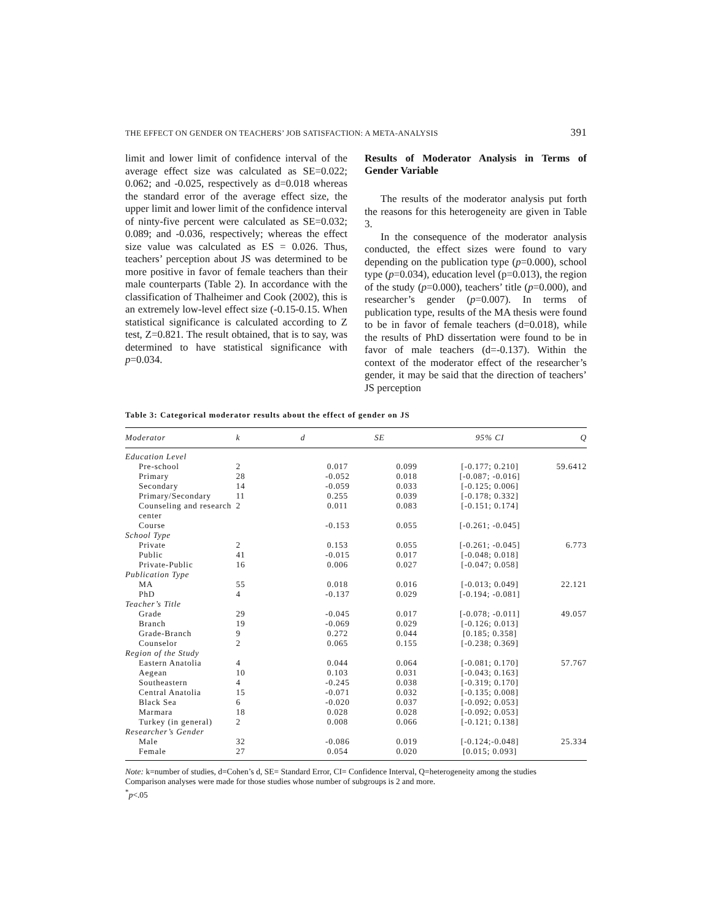THE EFFECT ON GENDER ON TEACHERS’ JOB SATISFACTION: A META-ANALYSIS 391
limit and lower limit of confidence interval of the average effect size was calculated as SE=0.022; 0.062; and -0.025, respectively as d=0.018 whereas the standard error of the average effect size, the upper limit and lower limit of the confidence interval of ninty-five percent were calculated as SE=0.032; 0.089; and -0.036, respectively; whereas the effect size value was calculated as ES = 0.026. Thus, teachers’ perception about JS was determined to be more positive in favor of female teachers than their male counterparts (Table 2). In accordance with the classification of Thalheimer and Cook (2002), this is an extremely low-level effect size (-0.15-0.15. When statistical significance is calculated according to Z test, Z=0.821. The result obtained, that is to say, was determined to have statistical significance with p=0.034.
Results of Moderator Analysis in Terms of Gender Variable
The results of the moderator analysis put forth the reasons for this heterogeneity are given in Table 3.
In the consequence of the moderator analysis conducted, the effect sizes were found to vary depending on the publication type (p=0.000), school type (p=0.034), education level (p=0.013), the region of the study (p=0.000), teachers’ title (p=0.000), and researcher’s gender (p=0.007). In terms of publication type, results of the MA thesis were found to be in favor of female teachers (d=0.018), while the results of PhD dissertation were found to be in favor of male teachers (d=-0.137). Within the context of the moderator effect of the researcher’s gender, it may be said that the direction of teachers’ JS perception
Table 3: Categorical moderator results about the effect of gender on JS
| Moderator | k | d | SE | 95% CI | Q |
| --- | --- | --- | --- | --- | --- |
| Education Level | | | | | |
| Pre-school | 2 | 0.017 | 0.099 | [-0.177; 0.210] | 59.6412 |
| Primary | 28 | -0.052 | 0.018 | [-0.087; -0.016] | |
| Secondary | 14 | -0.059 | 0.033 | [-0.125; 0.006] | |
| Primary/Secondary | 11 | 0.255 | 0.039 | [-0.178; 0.332] | |
| Counseling and research center | 2 | 0.011 | 0.083 | [-0.151; 0.174] | |
| Course | | -0.153 | 0.055 | [-0.261; -0.045] | |
| School Type | | | | | |
| Private | 2 | 0.153 | 0.055 | [-0.261; -0.045] | 6.773 |
| Public | 41 | -0.015 | 0.017 | [-0.048; 0.018] | |
| Private-Public | 16 | 0.006 | 0.027 | [-0.047; 0.058] | |
| Publication Type | | | | | |
| MA | 55 | 0.018 | 0.016 | [-0.013; 0.049] | 22.121 |
| PhD | 4 | -0.137 | 0.029 | [-0.194; -0.081] | |
| Teacher’s Title | | | | | |
| Grade | 29 | -0.045 | 0.017 | [-0.078; -0.011] | 49.057 |
| Branch | 19 | -0.069 | 0.029 | [-0.126; 0.013] | |
| Grade-Branch | 9 | 0.272 | 0.044 | [0.185; 0.358] | |
| Counselor | 2 | 0.065 | 0.155 | [-0.238; 0.369] | |
| Region of the Study | | | | | |
| Eastern Anatolia | 4 | 0.044 | 0.064 | [-0.081; 0.170] | 57.767 |
| Aegean | 10 | 0.103 | 0.031 | [-0.043; 0.163] | |
| Southeastern | 4 | -0.245 | 0.038 | [-0.319; 0.170] | |
| Central Anatolia | 15 | -0.071 | 0.032 | [-0.135; 0.008] | |
| Black Sea | 6 | -0.020 | 0.037 | [-0.092; 0.053] | |
| Marmara | 18 | 0.028 | 0.028 | [-0.092; 0.053] | |
| Turkey (in general) | 2 | 0.008 | 0.066 | [-0.121; 0.138] | |
| Researcher’s Gender | | | | | |
| Male | 32 | -0.086 | 0.019 | [-0.124;-0.048] | 25.334 |
| Female | 27 | 0.054 | 0.020 | [0.015; 0.093] | |
Note: k=number of studies, d=Cohen’s d, SE= Standard Error, CI= Confidence Interval, Q=heterogeneity among the studies
Comparison analyses were made for those studies whose number of subgroups is 2 and more.
<sup>*</sup> p<.05